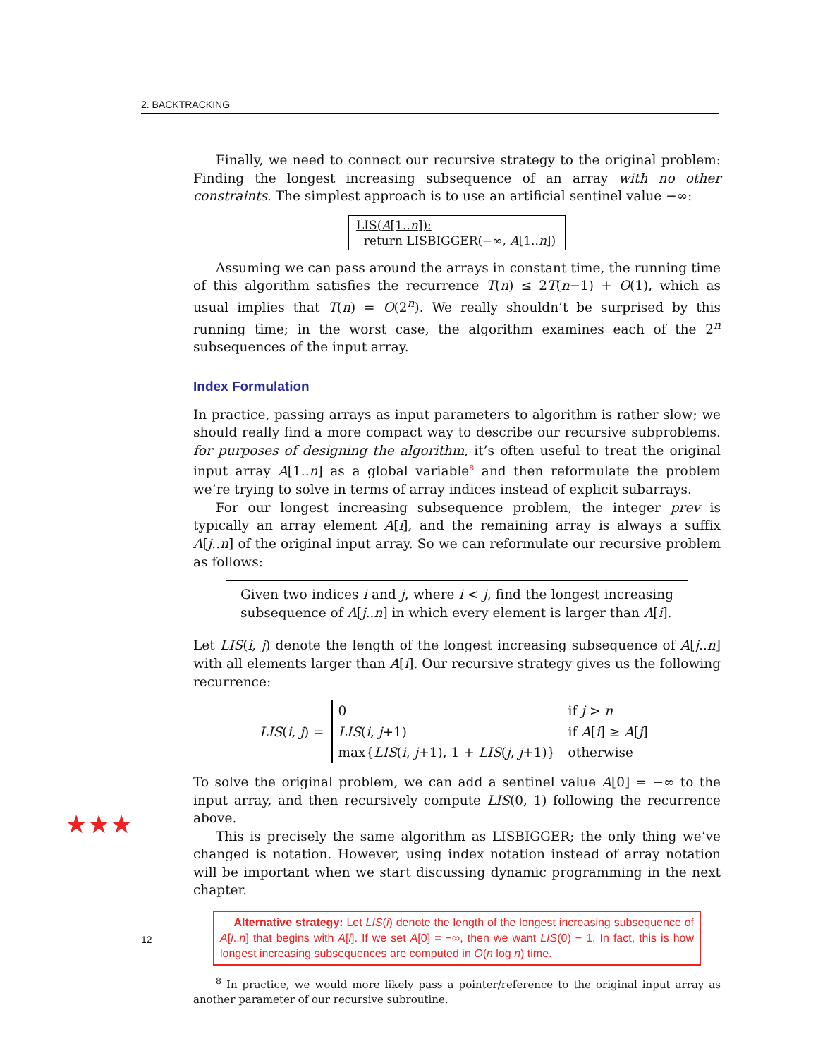2. BACKTRACKING
★★★
Finally, we need to connect our recursive strategy to the original problem: Finding the longest increasing subsequence of an array with no other constraints. The simplest approach is to use an artificial sentinel value −∞:
LIS(A[1..n]):
return LISBIGGER(−∞, A[1..n])
Assuming we can pass around the arrays in constant time, the running time of this algorithm satisfies the recurrence T(n) ≤ 2T(n−1) + O(1), which as usual implies that T(n) = O(2<sup>n</sup>). We really shouldn’t be surprised by this running time; in the worst case, the algorithm examines each of the 2<sup>n</sup> subsequences of the input array.
Index Formulation
In practice, passing arrays as input parameters to algorithm is rather slow; we should really find a more compact way to describe our recursive subproblems. for purposes of designing the algorithm, it’s often useful to treat the original input array A[1..n] as a global variable<sup>8</sup> and then reformulate the problem we’re trying to solve in terms of array indices instead of explicit subarrays.
For our longest increasing subsequence problem, the integer prev is typically an array element A[i], and the remaining array is always a suffix A[j..n] of the original input array. So we can reformulate our recursive problem as follows:
Given two indices i and j, where i < j, find the longest increasing subsequence of A[j..n] in which every element is larger than A[i].
Let LIS(i, j) denote the length of the longest increasing subsequence of A[j..n] with all elements larger than A[i]. Our recursive strategy gives us the following recurrence:
LIS(i, j) =
| 0 | if j > n |
| LIS ( i , j +1) | if A [ i ] ≥ A [ j ] |
| max{ LIS ( i , j +1), 1 + LIS ( j , j +1)} | otherwise |
To solve the original problem, we can add a sentinel value A[0] = −∞ to the input array, and then recursively compute LIS(0, 1) following the recurrence above.
This is precisely the same algorithm as LISBIGGER; the only thing we’ve changed is notation. However, using index notation instead of array notation will be important when we start discussing dynamic programming in the next chapter.
Alternative strategy: Let LIS(i) denote the length of the longest increasing subsequence of A[i..n] that begins with A[i]. If we set A[0] = −∞, then we want LIS(0) − 1. In fact, this is how longest increasing subsequences are computed in O(n log n) time.
<sup>8</sup> In practice, we would more likely pass a pointer/reference to the original input array as another parameter of our recursive subroutine.
12